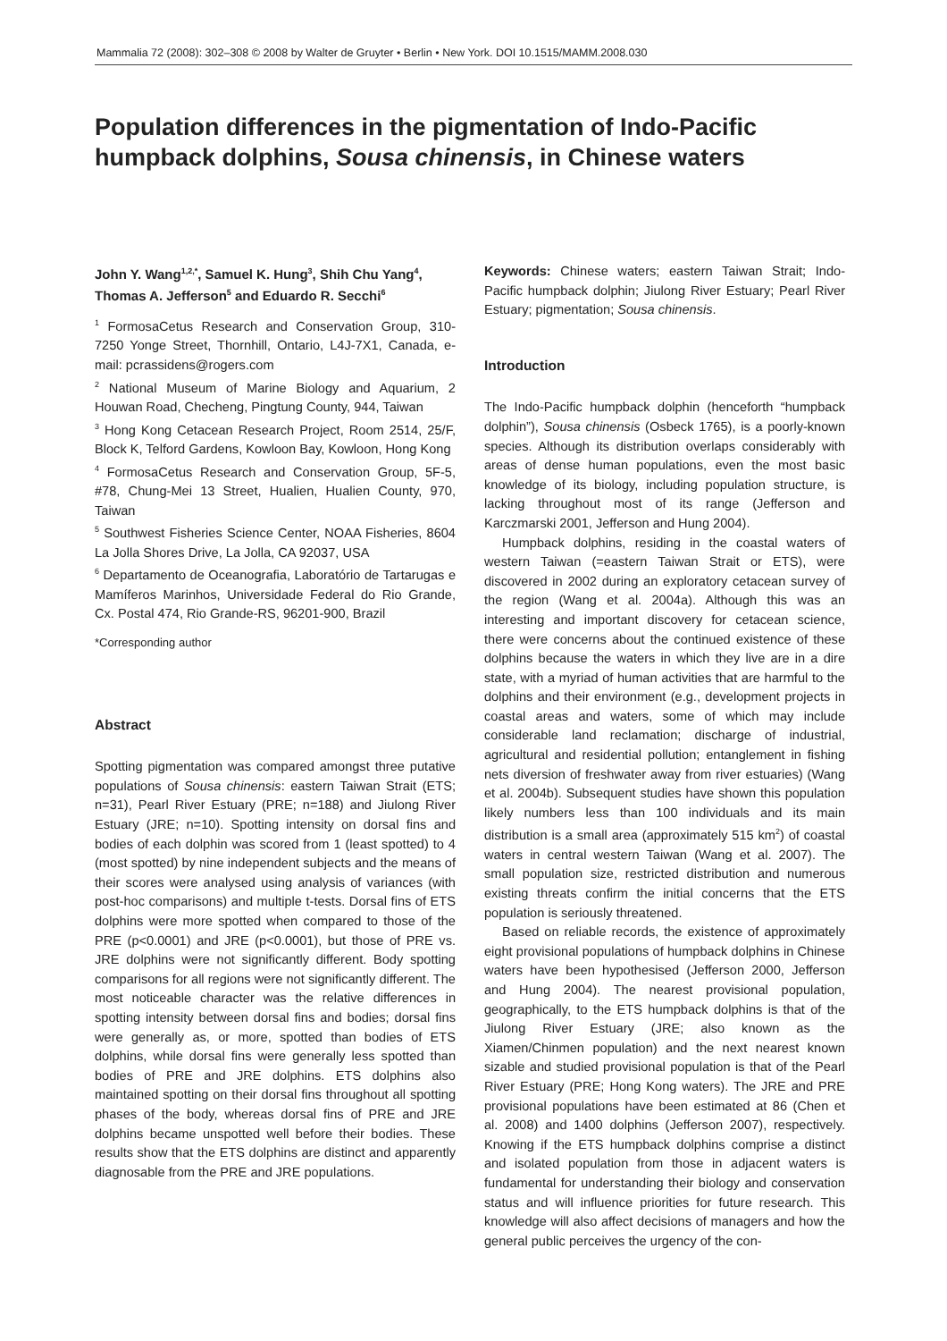Mammalia 72 (2008): 302–308 © 2008 by Walter de Gruyter • Berlin • New York. DOI 10.1515/MAMM.2008.030
Population differences in the pigmentation of Indo-Pacific humpback dolphins, Sousa chinensis, in Chinese waters
John Y. Wang<sup>1,2,*</sup>, Samuel K. Hung<sup>3</sup>, Shih Chu Yang<sup>4</sup>, Thomas A. Jefferson<sup>5</sup> and Eduardo R. Secchi<sup>6</sup>
<sup>1</sup> FormosaCetus Research and Conservation Group, 310-7250 Yonge Street, Thornhill, Ontario, L4J-7X1, Canada, e-mail: pcrassidens@rogers.com
<sup>2</sup> National Museum of Marine Biology and Aquarium, 2 Houwan Road, Checheng, Pingtung County, 944, Taiwan
<sup>3</sup> Hong Kong Cetacean Research Project, Room 2514, 25/F, Block K, Telford Gardens, Kowloon Bay, Kowloon, Hong Kong
<sup>4</sup> FormosaCetus Research and Conservation Group, 5F-5, #78, Chung-Mei 13 Street, Hualien, Hualien County, 970, Taiwan
<sup>5</sup> Southwest Fisheries Science Center, NOAA Fisheries, 8604 La Jolla Shores Drive, La Jolla, CA 92037, USA
<sup>6</sup> Departamento de Oceanografia, Laboratório de Tartarugas e Mamíferos Marinhos, Universidade Federal do Rio Grande, Cx. Postal 474, Rio Grande-RS, 96201-900, Brazil
*Corresponding author
Abstract
Spotting pigmentation was compared amongst three putative populations of Sousa chinensis: eastern Taiwan Strait (ETS; n=31), Pearl River Estuary (PRE; n=188) and Jiulong River Estuary (JRE; n=10). Spotting intensity on dorsal fins and bodies of each dolphin was scored from 1 (least spotted) to 4 (most spotted) by nine independent subjects and the means of their scores were analysed using analysis of variances (with post-hoc comparisons) and multiple t-tests. Dorsal fins of ETS dolphins were more spotted when compared to those of the PRE (p<0.0001) and JRE (p<0.0001), but those of PRE vs. JRE dolphins were not significantly different. Body spotting comparisons for all regions were not significantly different. The most noticeable character was the relative differences in spotting intensity between dorsal fins and bodies; dorsal fins were generally as, or more, spotted than bodies of ETS dolphins, while dorsal fins were generally less spotted than bodies of PRE and JRE dolphins. ETS dolphins also maintained spotting on their dorsal fins throughout all spotting phases of the body, whereas dorsal fins of PRE and JRE dolphins became unspotted well before their bodies. These results show that the ETS dolphins are distinct and apparently diagnosable from the PRE and JRE populations.
Keywords: Chinese waters; eastern Taiwan Strait; Indo-Pacific humpback dolphin; Jiulong River Estuary; Pearl River Estuary; pigmentation; Sousa chinensis.
Introduction
The Indo-Pacific humpback dolphin (henceforth “humpback dolphin”), Sousa chinensis (Osbeck 1765), is a poorly-known species. Although its distribution overlaps considerably with areas of dense human populations, even the most basic knowledge of its biology, including population structure, is lacking throughout most of its range (Jefferson and Karczmarski 2001, Jefferson and Hung 2004).
Humpback dolphins, residing in the coastal waters of western Taiwan (=eastern Taiwan Strait or ETS), were discovered in 2002 during an exploratory cetacean survey of the region (Wang et al. 2004a). Although this was an interesting and important discovery for cetacean science, there were concerns about the continued existence of these dolphins because the waters in which they live are in a dire state, with a myriad of human activities that are harmful to the dolphins and their environment (e.g., development projects in coastal areas and waters, some of which may include considerable land reclamation; discharge of industrial, agricultural and residential pollution; entanglement in fishing nets diversion of freshwater away from river estuaries) (Wang et al. 2004b). Subsequent studies have shown this population likely numbers less than 100 individuals and its main distribution is a small area (approximately 515 km<sup>2</sup>) of coastal waters in central western Taiwan (Wang et al. 2007). The small population size, restricted distribution and numerous existing threats confirm the initial concerns that the ETS population is seriously threatened.
Based on reliable records, the existence of approximately eight provisional populations of humpback dolphins in Chinese waters have been hypothesised (Jefferson 2000, Jefferson and Hung 2004). The nearest provisional population, geographically, to the ETS humpback dolphins is that of the Jiulong River Estuary (JRE; also known as the Xiamen/Chinmen population) and the next nearest known sizable and studied provisional population is that of the Pearl River Estuary (PRE; Hong Kong waters). The JRE and PRE provisional populations have been estimated at 86 (Chen et al. 2008) and 1400 dolphins (Jefferson 2007), respectively. Knowing if the ETS humpback dolphins comprise a distinct and isolated population from those in adjacent waters is fundamental for understanding their biology and conservation status and will influence priorities for future research. This knowledge will also affect decisions of managers and how the general public perceives the urgency of the con-